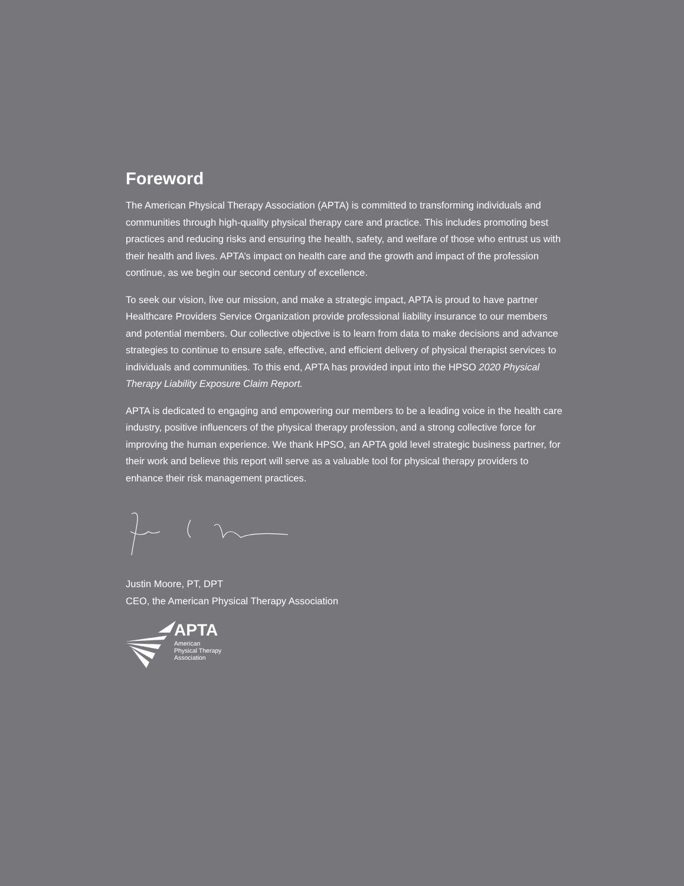Foreword
The American Physical Therapy Association (APTA) is committed to transforming individuals and communities through high-quality physical therapy care and practice. This includes promoting best practices and reducing risks and ensuring the health, safety, and welfare of those who entrust us with their health and lives. APTA’s impact on health care and the growth and impact of the profession continue, as we begin our second century of excellence.
To seek our vision, live our mission, and make a strategic impact, APTA is proud to have partner Healthcare Providers Service Organization provide professional liability insurance to our members and potential members. Our collective objective is to learn from data to make decisions and advance strategies to continue to ensure safe, effective, and efficient delivery of physical therapist services to individuals and communities. To this end, APTA has provided input into the HPSO 2020 Physical Therapy Liability Exposure Claim Report.
APTA is dedicated to engaging and empowering our members to be a leading voice in the health care industry, positive influencers of the physical therapy profession, and a strong collective force for improving the human experience. We thank HPSO, an APTA gold level strategic business partner, for their work and believe this report will serve as a valuable tool for physical therapy providers to enhance their risk management practices.
Justin Moore, PT, DPT
CEO, the American Physical Therapy Association
APTA
American
Physical Therapy
Association